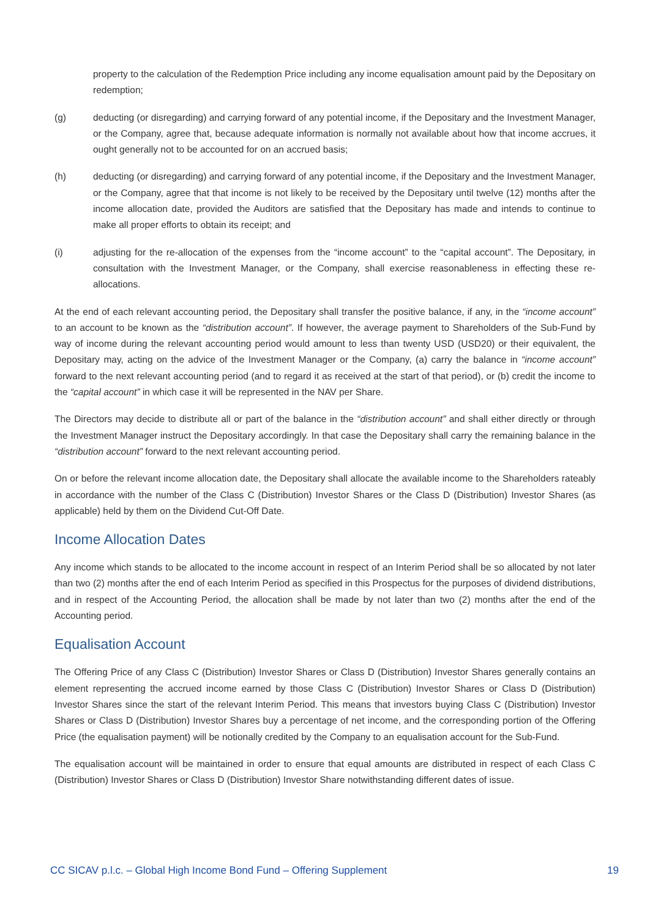property to the calculation of the Redemption Price including any income equalisation amount paid by the Depositary on redemption;
(g) deducting (or disregarding) and carrying forward of any potential income, if the Depositary and the Investment Manager, or the Company, agree that, because adequate information is normally not available about how that income accrues, it ought generally not to be accounted for on an accrued basis;
(h) deducting (or disregarding) and carrying forward of any potential income, if the Depositary and the Investment Manager, or the Company, agree that that income is not likely to be received by the Depositary until twelve (12) months after the income allocation date, provided the Auditors are satisfied that the Depositary has made and intends to continue to make all proper efforts to obtain its receipt; and
(i) adjusting for the re-allocation of the expenses from the “income account” to the “capital account”. The Depositary, in consultation with the Investment Manager, or the Company, shall exercise reasonableness in effecting these re-allocations.
At the end of each relevant accounting period, the Depositary shall transfer the positive balance, if any, in the “income account” to an account to be known as the “distribution account”. If however, the average payment to Shareholders of the Sub-Fund by way of income during the relevant accounting period would amount to less than twenty USD (USD20) or their equivalent, the Depositary may, acting on the advice of the Investment Manager or the Company, (a) carry the balance in “income account” forward to the next relevant accounting period (and to regard it as received at the start of that period), or (b) credit the income to the “capital account” in which case it will be represented in the NAV per Share.
The Directors may decide to distribute all or part of the balance in the “distribution account” and shall either directly or through the Investment Manager instruct the Depositary accordingly. In that case the Depositary shall carry the remaining balance in the “distribution account” forward to the next relevant accounting period.
On or before the relevant income allocation date, the Depositary shall allocate the available income to the Shareholders rateably in accordance with the number of the Class C (Distribution) Investor Shares or the Class D (Distribution) Investor Shares (as applicable) held by them on the Dividend Cut-Off Date.
Income Allocation Dates
Any income which stands to be allocated to the income account in respect of an Interim Period shall be so allocated by not later than two (2) months after the end of each Interim Period as specified in this Prospectus for the purposes of dividend distributions, and in respect of the Accounting Period, the allocation shall be made by not later than two (2) months after the end of the Accounting period.
Equalisation Account
The Offering Price of any Class C (Distribution) Investor Shares or Class D (Distribution) Investor Shares generally contains an element representing the accrued income earned by those Class C (Distribution) Investor Shares or Class D (Distribution) Investor Shares since the start of the relevant Interim Period. This means that investors buying Class C (Distribution) Investor Shares or Class D (Distribution) Investor Shares buy a percentage of net income, and the corresponding portion of the Offering Price (the equalisation payment) will be notionally credited by the Company to an equalisation account for the Sub-Fund.
The equalisation account will be maintained in order to ensure that equal amounts are distributed in respect of each Class C (Distribution) Investor Shares or Class D (Distribution) Investor Share notwithstanding different dates of issue.
CC SICAV p.l.c. – Global High Income Bond Fund – Offering Supplement 19